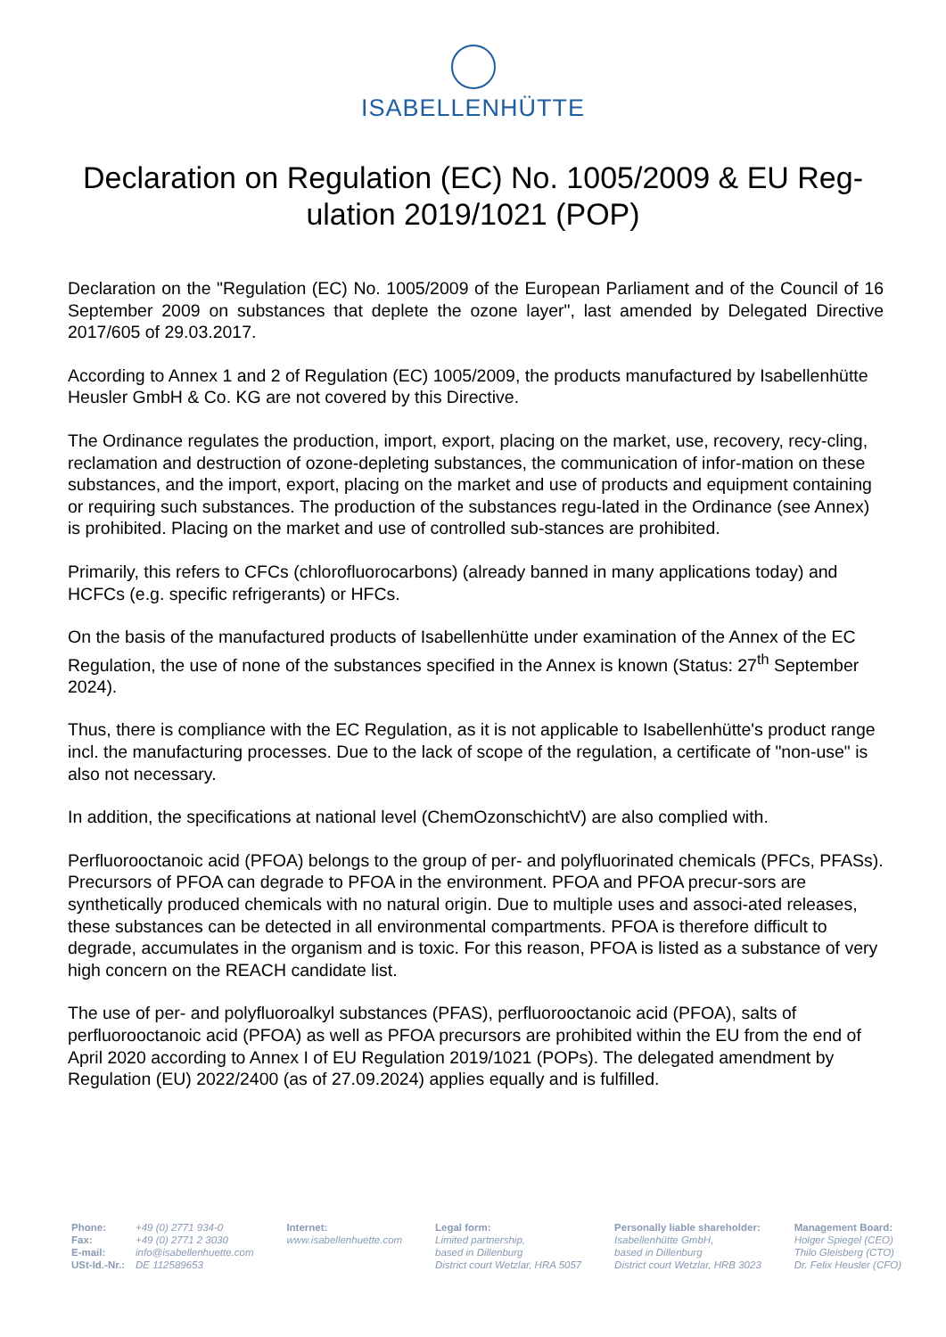ISABELLENHÜTTE
Declaration on Regulation (EC) No. 1005/2009 & EU Reg-ulation 2019/1021 (POP)
Declaration on the "Regulation (EC) No. 1005/2009 of the European Parliament and of the Council of 16 September 2009 on substances that deplete the ozone layer", last amended by Delegated Directive 2017/605 of 29.03.2017.
According to Annex 1 and 2 of Regulation (EC) 1005/2009, the products manufactured by Isabellenhütte Heusler GmbH & Co. KG are not covered by this Directive.
The Ordinance regulates the production, import, export, placing on the market, use, recovery, recy-cling, reclamation and destruction of ozone-depleting substances, the communication of infor-mation on these substances, and the import, export, placing on the market and use of products and equipment containing or requiring such substances. The production of the substances regu-lated in the Ordinance (see Annex) is prohibited. Placing on the market and use of controlled sub-stances are prohibited.
Primarily, this refers to CFCs (chlorofluorocarbons) (already banned in many applications today) and HCFCs (e.g. specific refrigerants) or HFCs.
On the basis of the manufactured products of Isabellenhütte under examination of the Annex of the EC Regulation, the use of none of the substances specified in the Annex is known (Status: 27<sup>th</sup> September 2024).
Thus, there is compliance with the EC Regulation, as it is not applicable to Isabellenhütte's product range incl. the manufacturing processes. Due to the lack of scope of the regulation, a certificate of "non-use" is also not necessary.
In addition, the specifications at national level (ChemOzonschichtV) are also complied with.
Perfluorooctanoic acid (PFOA) belongs to the group of per- and polyfluorinated chemicals (PFCs, PFASs). Precursors of PFOA can degrade to PFOA in the environment. PFOA and PFOA precur-sors are synthetically produced chemicals with no natural origin. Due to multiple uses and associ-ated releases, these substances can be detected in all environmental compartments. PFOA is therefore difficult to degrade, accumulates in the organism and is toxic. For this reason, PFOA is listed as a substance of very high concern on the REACH candidate list.
The use of per- and polyfluoroalkyl substances (PFAS), perfluorooctanoic acid (PFOA), salts of perfluorooctanoic acid (PFOA) as well as PFOA precursors are prohibited within the EU from the end of April 2020 according to Annex I of EU Regulation 2019/1021 (POPs). The delegated amendment by Regulation (EU) 2022/2400 (as of 27.09.2024) applies equally and is fulfilled.
Phone: +49 (0) 2771 934-0 Fax: +49 (0) 2771 2 3030 E-mail: info@isabellenhuette.com USt-Id.-Nr.: DE 112589653
Internet:
www.isabellenhuette.com
Legal form:
Limited partnership,
based in Dillenburg
District court Wetzlar, HRA 5057
Personally liable shareholder:
Isabellenhütte GmbH,
based in Dillenburg
District court Wetzlar, HRB 3023
Management Board:
Holger Spiegel (CEO)
Thilo Gleisberg (CTO)
Dr. Felix Heusler (CFO)